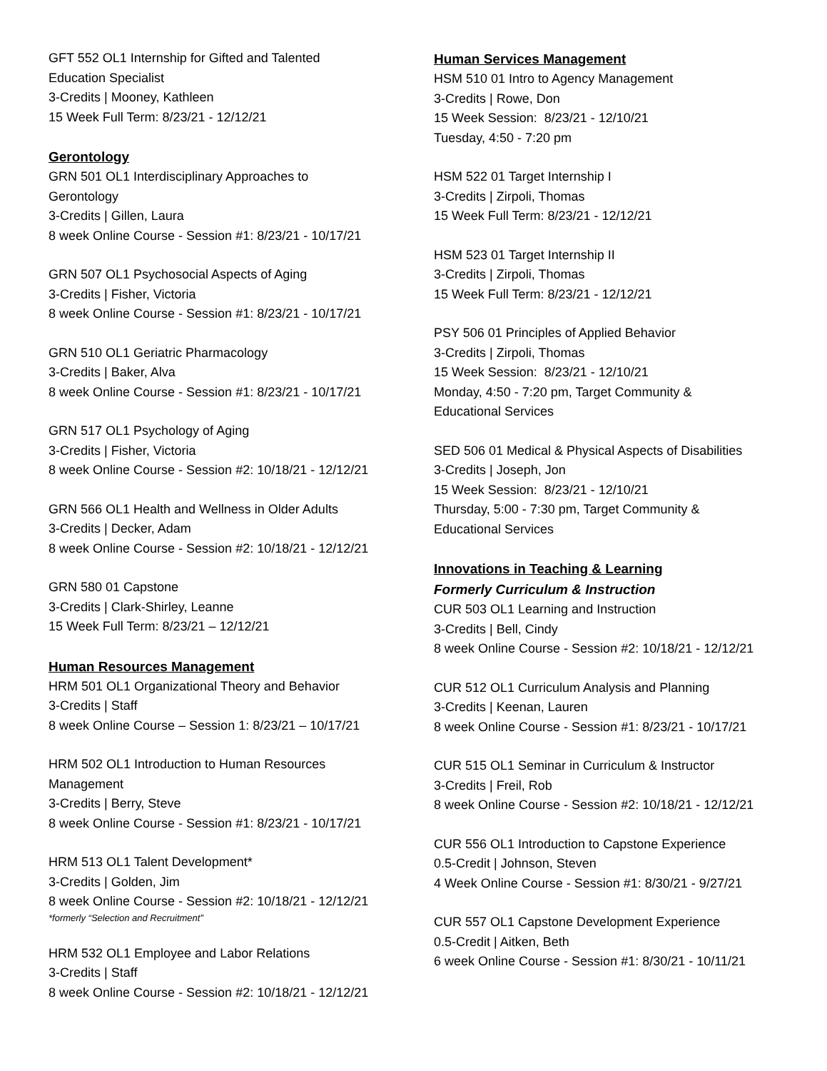GFT 552 OL1 Internship for Gifted and Talented
Education Specialist
3-Credits | Mooney, Kathleen
15 Week Full Term: 8/23/21 - 12/12/21
Gerontology
GRN 501 OL1 Interdisciplinary Approaches to
Gerontology
3-Credits | Gillen, Laura
8 week Online Course - Session #1: 8/23/21 - 10/17/21
GRN 507 OL1 Psychosocial Aspects of Aging
3-Credits | Fisher, Victoria
8 week Online Course - Session #1: 8/23/21 - 10/17/21
GRN 510 OL1 Geriatric Pharmacology
3-Credits | Baker, Alva
8 week Online Course - Session #1: 8/23/21 - 10/17/21
GRN 517 OL1 Psychology of Aging
3-Credits | Fisher, Victoria
8 week Online Course - Session #2: 10/18/21 - 12/12/21
GRN 566 OL1 Health and Wellness in Older Adults
3-Credits | Decker, Adam
8 week Online Course - Session #2: 10/18/21 - 12/12/21
GRN 580 01 Capstone
3-Credits | Clark-Shirley, Leanne
15 Week Full Term: 8/23/21 – 12/12/21
Human Resources Management
HRM 501 OL1 Organizational Theory and Behavior
3-Credits | Staff
8 week Online Course – Session 1: 8/23/21 – 10/17/21
HRM 502 OL1 Introduction to Human Resources
Management
3-Credits | Berry, Steve
8 week Online Course - Session #1: 8/23/21 - 10/17/21
HRM 513 OL1 Talent Development*
3-Credits | Golden, Jim
8 week Online Course - Session #2: 10/18/21 - 12/12/21
*formerly “Selection and Recruitment”
HRM 532 OL1 Employee and Labor Relations
3-Credits | Staff
8 week Online Course - Session #2: 10/18/21 - 12/12/21
Human Services Management
HSM 510 01 Intro to Agency Management
3-Credits | Rowe, Don
15 Week Session: 8/23/21 - 12/10/21
Tuesday, 4:50 - 7:20 pm
HSM 522 01 Target Internship I
3-Credits | Zirpoli, Thomas
15 Week Full Term: 8/23/21 - 12/12/21
HSM 523 01 Target Internship II
3-Credits | Zirpoli, Thomas
15 Week Full Term: 8/23/21 - 12/12/21
PSY 506 01 Principles of Applied Behavior
3-Credits | Zirpoli, Thomas
15 Week Session: 8/23/21 - 12/10/21
Monday, 4:50 - 7:20 pm, Target Community &
Educational Services
SED 506 01 Medical & Physical Aspects of Disabilities
3-Credits | Joseph, Jon
15 Week Session: 8/23/21 - 12/10/21
Thursday, 5:00 - 7:30 pm, Target Community &
Educational Services
Innovations in Teaching & Learning
Formerly Curriculum & Instruction
CUR 503 OL1 Learning and Instruction
3-Credits | Bell, Cindy
8 week Online Course - Session #2: 10/18/21 - 12/12/21
CUR 512 OL1 Curriculum Analysis and Planning
3-Credits | Keenan, Lauren
8 week Online Course - Session #1: 8/23/21 - 10/17/21
CUR 515 OL1 Seminar in Curriculum & Instructor
3-Credits | Freil, Rob
8 week Online Course - Session #2: 10/18/21 - 12/12/21
CUR 556 OL1 Introduction to Capstone Experience
0.5-Credit | Johnson, Steven
4 Week Online Course - Session #1: 8/30/21 - 9/27/21
CUR 557 OL1 Capstone Development Experience
0.5-Credit | Aitken, Beth
6 week Online Course - Session #1: 8/30/21 - 10/11/21